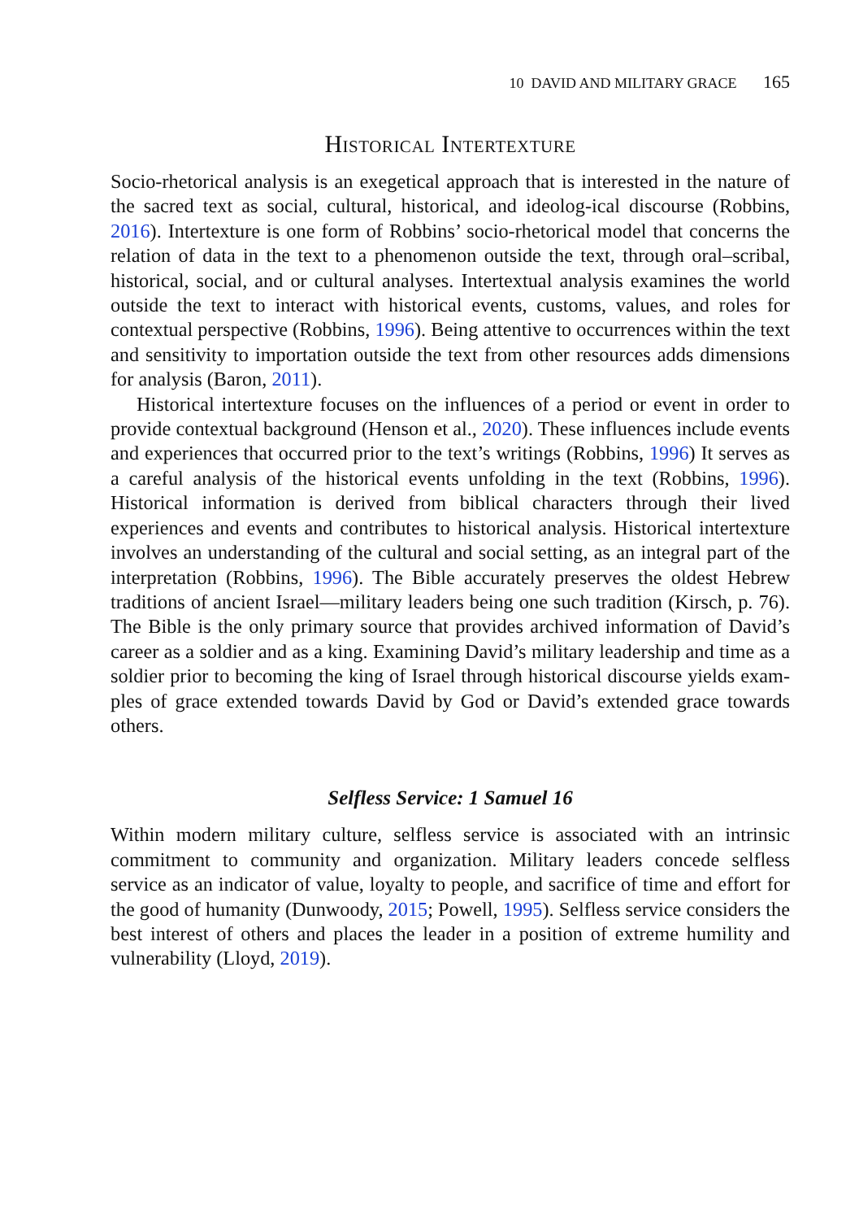10 DAVID AND MILITARY GRACE 165
Historical Intertexture
Socio-rhetorical analysis is an exegetical approach that is interested in the nature of the sacred text as social, cultural, historical, and ideolog-ical discourse (Robbins, 2016). Intertexture is one form of Robbins’ socio-rhetorical model that concerns the relation of data in the text to a phenomenon outside the text, through oral–scribal, historical, social, and or cultural analyses. Intertextual analysis examines the world outside the text to interact with historical events, customs, values, and roles for contextual perspective (Robbins, 1996). Being attentive to occurrences within the text and sensitivity to importation outside the text from other resources adds dimensions for analysis (Baron, 2011).
Historical intertexture focuses on the influences of a period or event in order to provide contextual background (Henson et al., 2020). These influences include events and experiences that occurred prior to the text’s writings (Robbins, 1996) It serves as a careful analysis of the historical events unfolding in the text (Robbins, 1996). Historical information is derived from biblical characters through their lived experiences and events and contributes to historical analysis. Historical intertexture involves an understanding of the cultural and social setting, as an integral part of the interpretation (Robbins, 1996). The Bible accurately preserves the oldest Hebrew traditions of ancient Israel—military leaders being one such tradition (Kirsch, p. 76). The Bible is the only primary source that provides archived information of David’s career as a soldier and as a king. Examining David’s military leadership and time as a soldier prior to becoming the king of Israel through historical discourse yields exam-ples of grace extended towards David by God or David’s extended grace towards others.
Selfless Service: 1 Samuel 16
Within modern military culture, selfless service is associated with an intrinsic commitment to community and organization. Military leaders concede selfless service as an indicator of value, loyalty to people, and sacrifice of time and effort for the good of humanity (Dunwoody, 2015; Powell, 1995). Selfless service considers the best interest of others and places the leader in a position of extreme humility and vulnerability (Lloyd, 2019).